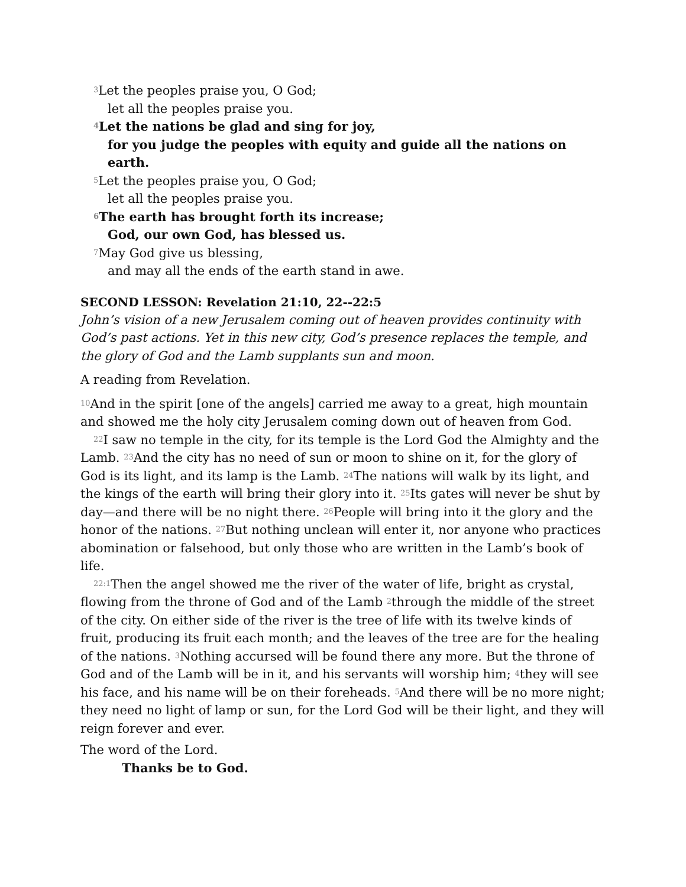<sup>3</sup> Let the peoples praise you, O God;
let all the peoples praise you.
<sup>4</sup> Let the nations be glad and sing for joy,
for you judge the peoples with equity and guide all the nations on earth.
<sup>5</sup> Let the peoples praise you, O God;
let all the peoples praise you.
<sup>6</sup> The earth has brought forth its increase;
God, our own God, has blessed us.
<sup>7</sup> May God give us blessing,
and may all the ends of the earth stand in awe.
SECOND LESSON: Revelation 21:10, 22--22:5
John’s vision of a new Jerusalem coming out of heaven provides continuity with God’s past actions. Yet in this new city, God’s presence replaces the temple, and the glory of God and the Lamb supplants sun and moon.
A reading from Revelation.
<sup>10</sup> And in the spirit [one of the angels] carried me away to a great, high mountain and showed me the holy city Jerusalem coming down out of heaven from God.
<sup>22</sup> I saw no temple in the city, for its temple is the Lord God the Almighty and the Lamb. <sup>23</sup>And the city has no need of sun or moon to shine on it, for the glory of God is its light, and its lamp is the Lamb. <sup>24</sup>The nations will walk by its light, and the kings of the earth will bring their glory into it. <sup>25</sup>Its gates will never be shut by day—and there will be no night there. <sup>26</sup>People will bring into it the glory and the honor of the nations. <sup>27</sup>But nothing unclean will enter it, nor anyone who practices abomination or falsehood, but only those who are written in the Lamb’s book of life.
<sup>22:1</sup>Then the angel showed me the river of the water of life, bright as crystal, flowing from the throne of God and of the Lamb <sup>2</sup>through the middle of the street of the city. On either side of the river is the tree of life with its twelve kinds of fruit, producing its fruit each month; and the leaves of the tree are for the healing of the nations. <sup>3</sup>Nothing accursed will be found there any more. But the throne of God and of the Lamb will be in it, and his servants will worship him; <sup>4</sup>they will see his face, and his name will be on their foreheads. <sup>5</sup>And there will be no more night; they need no light of lamp or sun, for the Lord God will be their light, and they will reign forever and ever.
The word of the Lord.
Thanks be to God.